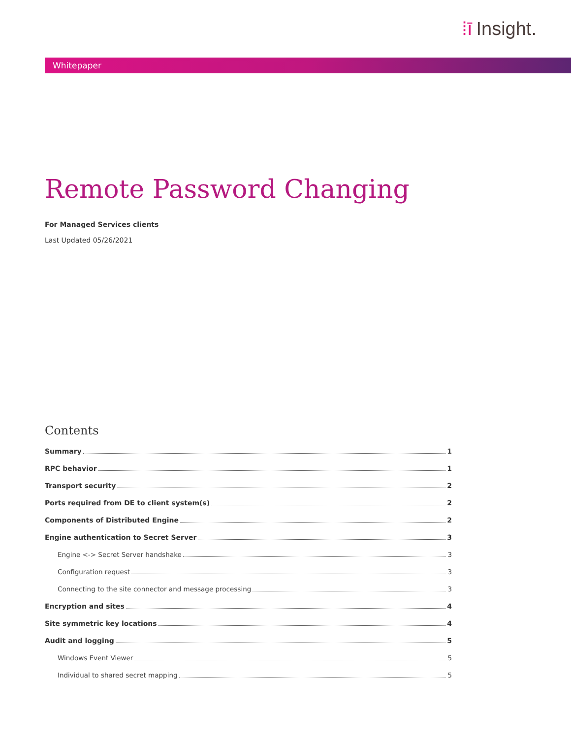⁞ī Insight.
Whitepaper
Remote Password Changing
For Managed Services clients
Last Updated 05/26/2021
Contents
Summary 1
RPC behavior 1
Transport security 2
Ports required from DE to client system(s) 2
Components of Distributed Engine 2
Engine authentication to Secret Server 3
Engine <-> Secret Server handshake 3
Configuration request 3
Connecting to the site connector and message processing 3
Encryption and sites 4
Site symmetric key locations 4
Audit and logging 5
Windows Event Viewer 5
Individual to shared secret mapping 5